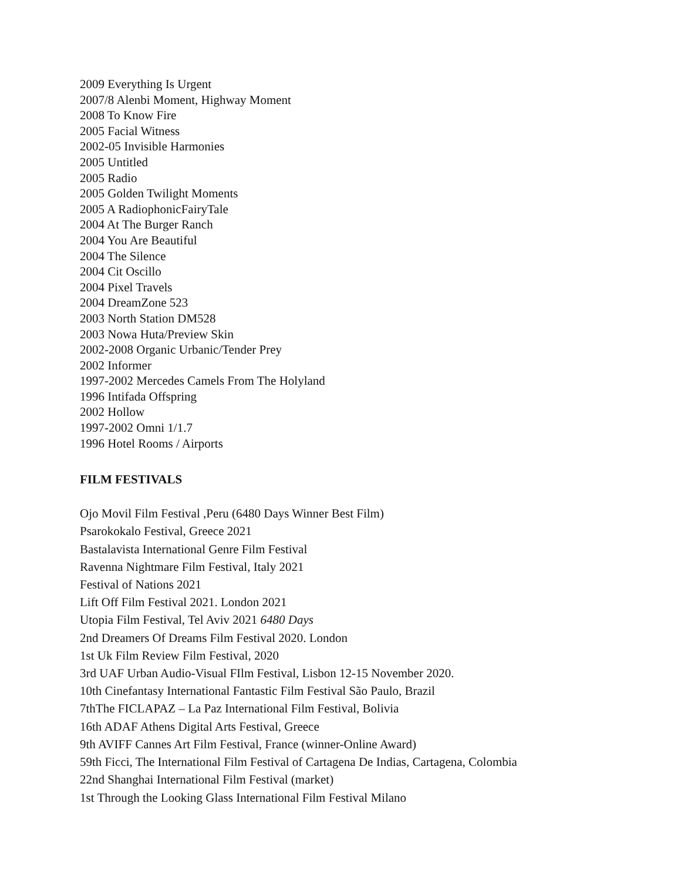2009 Everything Is Urgent
2007/8 Alenbi Moment, Highway Moment
2008 To Know Fire
2005 Facial Witness
2002-05 Invisible Harmonies
2005 Untitled
2005 Radio
2005 Golden Twilight Moments
2005 A RadiophonicFairyTale
2004 At The Burger Ranch
2004 You Are Beautiful
2004 The Silence
2004 Cit Oscillo
2004 Pixel Travels
2004 DreamZone 523
2003 North Station DM528
2003 Nowa Huta/Preview Skin
2002-2008 Organic Urbanic/Tender Prey
2002 Informer
1997-2002 Mercedes Camels From The Holyland
1996 Intifada Offspring
2002 Hollow
1997-2002 Omni 1/1.7
1996 Hotel Rooms / Airports
FILM FESTIVALS
Ojo Movil Film Festival ,Peru (6480 Days Winner Best Film)
Psarokokalo Festival, Greece 2021
Bastalavista International Genre Film Festival
Ravenna Nightmare Film Festival, Italy 2021
Festival of Nations 2021
Lift Off Film Festival 2021. London 2021
Utopia Film Festival, Tel Aviv 2021 6480 Days
2nd Dreamers Of Dreams Film Festival 2020. London
1st Uk Film Review Film Festival, 2020
3rd UAF Urban Audio-Visual FIlm Festival, Lisbon 12-15 November 2020.
10th Cinefantasy International Fantastic Film Festival São Paulo, Brazil
7thThe FICLAPAZ – La Paz International Film Festival, Bolivia
16th ADAF Athens Digital Arts Festival, Greece
9th AVIFF Cannes Art Film Festival, France (winner-Online Award)
59th Ficci, The International Film Festival of Cartagena De Indias, Cartagena, Colombia
22nd Shanghai International Film Festival (market)
1st Through the Looking Glass International Film Festival Milano